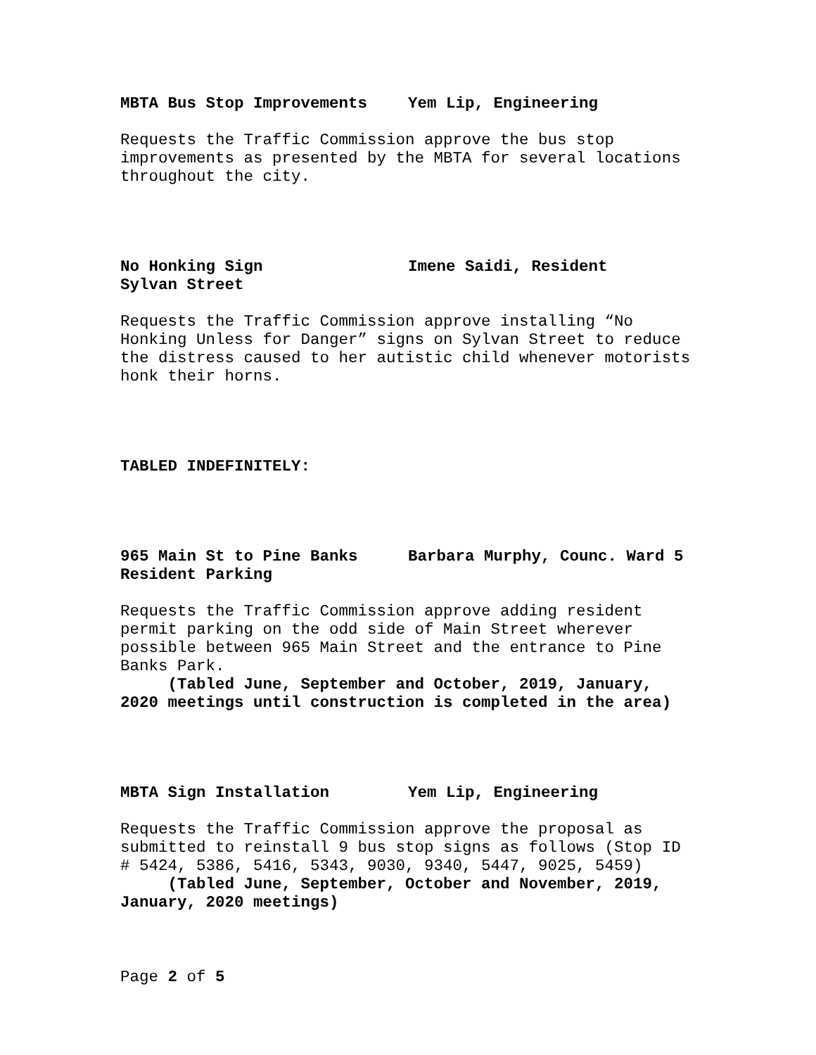MBTA Bus Stop Improvements Yem Lip, Engineering
Requests the Traffic Commission approve the bus stop improvements as presented by the MBTA for several locations throughout the city.
No Honking Sign
Sylvan Street Imene Saidi, Resident
Requests the Traffic Commission approve installing “No Honking Unless for Danger” signs on Sylvan Street to reduce the distress caused to her autistic child whenever motorists honk their horns.
TABLED INDEFINITELY:
965 Main St to Pine Banks
Resident Parking Barbara Murphy, Counc. Ward 5
Requests the Traffic Commission approve adding resident permit parking on the odd side of Main Street wherever possible between 965 Main Street and the entrance to Pine Banks Park.
(Tabled June, September and October, 2019, January, 2020 meetings until construction is completed in the area)
MBTA Sign Installation Yem Lip, Engineering
Requests the Traffic Commission approve the proposal as submitted to reinstall 9 bus stop signs as follows (Stop ID # 5424, 5386, 5416, 5343, 9030, 9340, 5447, 9025, 5459)
(Tabled June, September, October and November, 2019, January, 2020 meetings)
Page 2 of 5